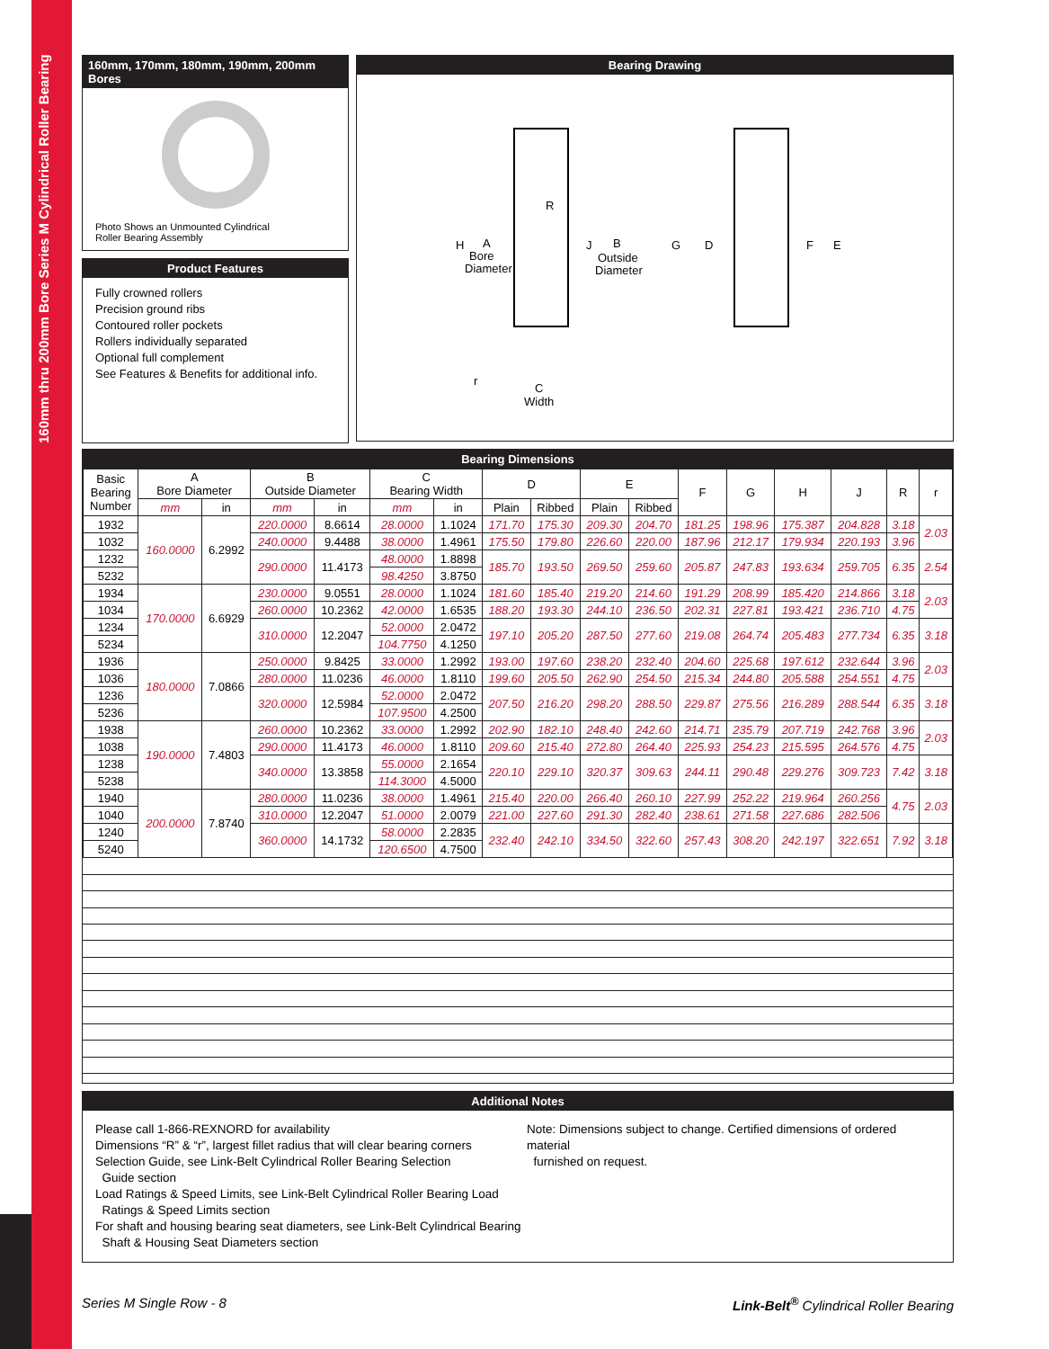160mm thru 200mm Bore Series M Cylindrical Roller Bearing
160mm, 170mm, 180mm, 190mm, 200mm Bores
Photo Shows an Unmounted Cylindrical
Roller Bearing Assembly
Product Features
Fully crowned rollers
Precision ground ribs
Contoured roller pockets
Rollers individually separated
Optional full complement
See Features & Benefits for additional info.
Bearing Drawing
H
A
Bore
Diameter
R
J
B
Outside
Diameter
G
D
F
E
r
C
Width
Bearing Dimensions
| Basic Bearing Number | A Bore Diameter | | B Outside Diameter | | C Bearing Width | | D | | E | | F | G | H | J | R | r |
| --- | --- | --- | --- | --- | --- | --- | --- | --- | --- | --- | --- | --- | --- | --- | --- | --- |
| | mm | in | mm | in | mm | in | Plain | Ribbed | Plain | Ribbed | | | | | | |
| 1932 | 160.0000 | 6.2992 | 220.0000 | 8.6614 | 28.0000 | 1.1024 | 171.70 | 175.30 | 209.30 | 204.70 | 181.25 | 198.96 | 175.387 | 204.828 | 3.18 | 2.03 |
| 1032 | | | 240.0000 | 9.4488 | 38.0000 | 1.4961 | 175.50 | 179.80 | 226.60 | 220.00 | 187.96 | 212.17 | 179.934 | 220.193 | 3.96 | |
| 1232 | | | 290.0000 | 11.4173 | 48.0000 | 1.8898 | 185.70 | 193.50 | 269.50 | 259.60 | 205.87 | 247.83 | 193.634 | 259.705 | 6.35 | 2.54 |
| 5232 | | | | | 98.4250 | 3.8750 | | | | | | | | | | |
| 1934 | 170.0000 | 6.6929 | 230.0000 | 9.0551 | 28.0000 | 1.1024 | 181.60 | 185.40 | 219.20 | 214.60 | 191.29 | 208.99 | 185.420 | 214.866 | 3.18 | 2.03 |
| 1034 | | | 260.0000 | 10.2362 | 42.0000 | 1.6535 | 188.20 | 193.30 | 244.10 | 236.50 | 202.31 | 227.81 | 193.421 | 236.710 | 4.75 | |
| 1234 | | | 310.0000 | 12.2047 | 52.0000 | 2.0472 | 197.10 | 205.20 | 287.50 | 277.60 | 219.08 | 264.74 | 205.483 | 277.734 | 6.35 | 3.18 |
| 5234 | | | | | 104.7750 | 4.1250 | | | | | | | | | | |
| 1936 | 180.0000 | 7.0866 | 250.0000 | 9.8425 | 33.0000 | 1.2992 | 193.00 | 197.60 | 238.20 | 232.40 | 204.60 | 225.68 | 197.612 | 232.644 | 3.96 | 2.03 |
| 1036 | | | 280.0000 | 11.0236 | 46.0000 | 1.8110 | 199.60 | 205.50 | 262.90 | 254.50 | 215.34 | 244.80 | 205.588 | 254.551 | 4.75 | |
| 1236 | | | 320.0000 | 12.5984 | 52.0000 | 2.0472 | 207.50 | 216.20 | 298.20 | 288.50 | 229.87 | 275.56 | 216.289 | 288.544 | 6.35 | 3.18 |
| 5236 | | | | | 107.9500 | 4.2500 | | | | | | | | | | |
| 1938 | 190.0000 | 7.4803 | 260.0000 | 10.2362 | 33.0000 | 1.2992 | 202.90 | 182.10 | 248.40 | 242.60 | 214.71 | 235.79 | 207.719 | 242.768 | 3.96 | 2.03 |
| 1038 | | | 290.0000 | 11.4173 | 46.0000 | 1.8110 | 209.60 | 215.40 | 272.80 | 264.40 | 225.93 | 254.23 | 215.595 | 264.576 | 4.75 | |
| 1238 | | | 340.0000 | 13.3858 | 55.0000 | 2.1654 | 220.10 | 229.10 | 320.37 | 309.63 | 244.11 | 290.48 | 229.276 | 309.723 | 7.42 | 3.18 |
| 5238 | | | | | 114.3000 | 4.5000 | | | | | | | | | | |
| 1940 | 200.0000 | 7.8740 | 280.0000 | 11.0236 | 38.0000 | 1.4961 | 215.40 | 220.00 | 266.40 | 260.10 | 227.99 | 252.22 | 219.964 | 260.256 | 4.75 | 2.03 |
| 1040 | | | 310.0000 | 12.2047 | 51.0000 | 2.0079 | 221.00 | 227.60 | 291.30 | 282.40 | 238.61 | 271.58 | 227.686 | 282.506 | | |
| 1240 | | | 360.0000 | 14.1732 | 58.0000 | 2.2835 | 232.40 | 242.10 | 334.50 | 322.60 | 257.43 | 308.20 | 242.197 | 322.651 | 7.92 | 3.18 |
| 5240 | | | | | 120.6500 | 4.7500 | | | | | | | | | | |
Additional Notes
Please call 1-866-REXNORD for availability
Dimensions “R” & “r”, largest fillet radius that will clear bearing corners
Selection Guide, see Link-Belt Cylindrical Roller Bearing Selection
Guide section
Load Ratings & Speed Limits, see Link-Belt Cylindrical Roller Bearing Load
Ratings & Speed Limits section
For shaft and housing bearing seat diameters, see Link-Belt Cylindrical Bearing
Shaft & Housing Seat Diameters section
Note: Dimensions subject to change. Certified dimensions of ordered material
furnished on request.
Series M Single Row - 8 Link-Belt<sup>®</sup> Cylindrical Roller Bearing